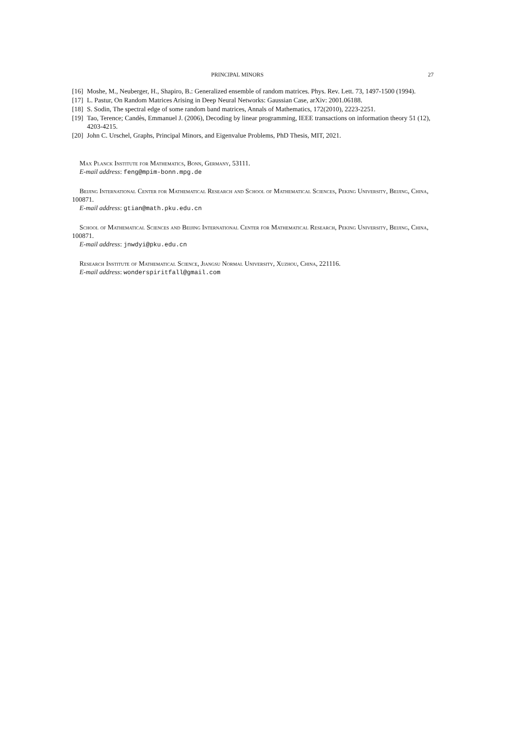PRINCIPAL MINORS 27
[16] Moshe, M., Neuberger, H., Shapiro, B.: Generalized ensemble of random matrices. Phys. Rev. Lett. 73, 1497-1500 (1994).
[17] L. Pastur, On Random Matrices Arising in Deep Neural Networks: Gaussian Case, arXiv: 2001.06188.
[18] S. Sodin, The spectral edge of some random band matrices, Annals of Mathematics, 172(2010), 2223-2251.
[19] Tao, Terence; Candès, Emmanuel J. (2006), Decoding by linear programming, IEEE transactions on information theory 51 (12), 4203-4215.
[20] John C. Urschel, Graphs, Principal Minors, and Eigenvalue Problems, PhD Thesis, MIT, 2021.
Max Planck Institute for Mathematics, Bonn, Germany, 53111.
E-mail address: feng@mpim-bonn.mpg.de
Beijing International Center for Mathematical Research and School of Mathematical Sciences, Peking University, Beijing, China, 100871.
E-mail address: gtian@math.pku.edu.cn
School of Mathematical Sciences and Beijing International Center for Mathematical Research, Peking University, Beijing, China, 100871.
E-mail address: jnwdyi@pku.edu.cn
Research Institute of Mathematical Science, Jiangsu Normal University, Xuzhou, China, 221116.
E-mail address: wonderspiritfall@gmail.com